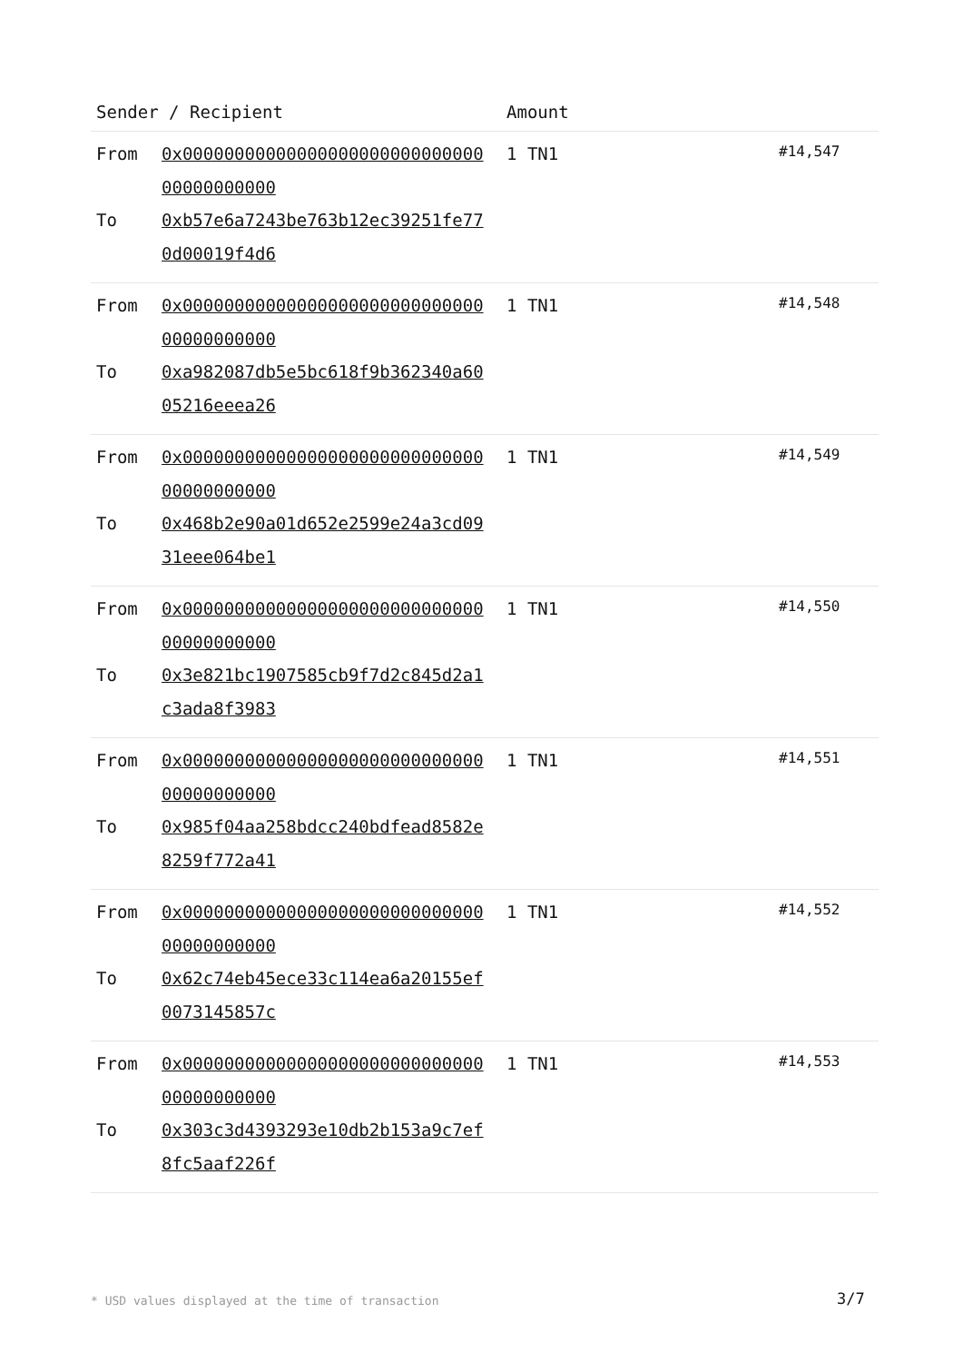| Sender / Recipient | | Amount | |
| --- | --- | --- | --- |
| From To | 0x0000000000000000000000000000000000000000 0xb57e6a7243be763b12ec39251fe770d00019f4d6 | 1 TN1 | #14,547 |
| From To | 0x0000000000000000000000000000000000000000 0xa982087db5e5bc618f9b362340a6005216eeea26 | 1 TN1 | #14,548 |
| From To | 0x0000000000000000000000000000000000000000 0x468b2e90a01d652e2599e24a3cd0931eee064be1 | 1 TN1 | #14,549 |
| From To | 0x0000000000000000000000000000000000000000 0x3e821bc1907585cb9f7d2c845d2a1c3ada8f3983 | 1 TN1 | #14,550 |
| From To | 0x0000000000000000000000000000000000000000 0x985f04aa258bdcc240bdfead8582e8259f772a41 | 1 TN1 | #14,551 |
| From To | 0x0000000000000000000000000000000000000000 0x62c74eb45ece33c114ea6a20155ef0073145857c | 1 TN1 | #14,552 |
| From To | 0x0000000000000000000000000000000000000000 0x303c3d4393293e10db2b153a9c7ef8fc5aaf226f | 1 TN1 | #14,553 |
* USD values displayed at the time of transaction
3/7